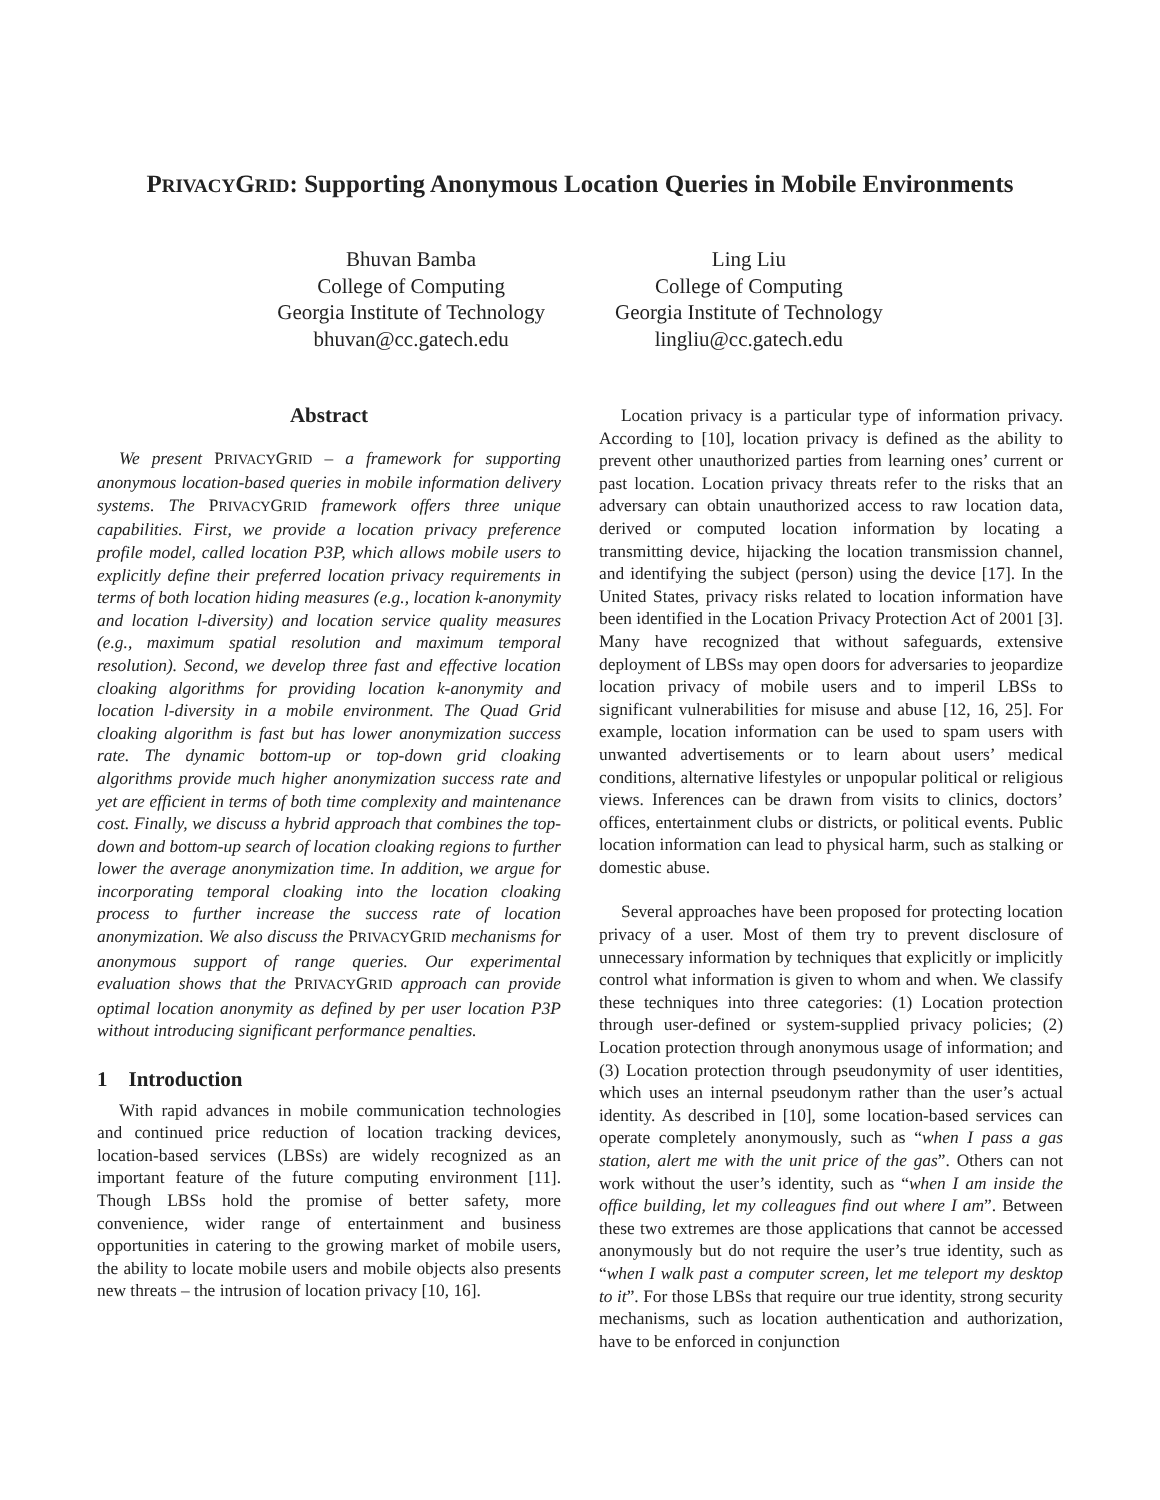PRIVACYGRID: Supporting Anonymous Location Queries in Mobile Environments
Bhuvan Bamba
College of Computing
Georgia Institute of Technology
bhuvan@cc.gatech.edu
Ling Liu
College of Computing
Georgia Institute of Technology
lingliu@cc.gatech.edu
Abstract
We present PRIVACYGRID – a framework for supporting anonymous location-based queries in mobile information delivery systems. The PRIVACYGRID framework offers three unique capabilities. First, we provide a location privacy preference profile model, called location P3P, which allows mobile users to explicitly define their preferred location privacy requirements in terms of both location hiding measures (e.g., location k-anonymity and location l-diversity) and location service quality measures (e.g., maximum spatial resolution and maximum temporal resolution). Second, we develop three fast and effective location cloaking algorithms for providing location k-anonymity and location l-diversity in a mobile environment. The Quad Grid cloaking algorithm is fast but has lower anonymization success rate. The dynamic bottom-up or top-down grid cloaking algorithms provide much higher anonymization success rate and yet are efficient in terms of both time complexity and maintenance cost. Finally, we discuss a hybrid approach that combines the top-down and bottom-up search of location cloaking regions to further lower the average anonymization time. In addition, we argue for incorporating temporal cloaking into the location cloaking process to further increase the success rate of location anonymization. We also discuss the PRIVACYGRID mechanisms for anonymous support of range queries. Our experimental evaluation shows that the PRIVACYGRID approach can provide optimal location anonymity as defined by per user location P3P without introducing significant performance penalties.
1 Introduction
With rapid advances in mobile communication technologies and continued price reduction of location tracking devices, location-based services (LBSs) are widely recognized as an important feature of the future computing environment [11]. Though LBSs hold the promise of better safety, more convenience, wider range of entertainment and business opportunities in catering to the growing market of mobile users, the ability to locate mobile users and mobile objects also presents new threats – the intrusion of location privacy [10, 16].
Location privacy is a particular type of information privacy. According to [10], location privacy is defined as the ability to prevent other unauthorized parties from learning ones’ current or past location. Location privacy threats refer to the risks that an adversary can obtain unauthorized access to raw location data, derived or computed location information by locating a transmitting device, hijacking the location transmission channel, and identifying the subject (person) using the device [17]. In the United States, privacy risks related to location information have been identified in the Location Privacy Protection Act of 2001 [3]. Many have recognized that without safeguards, extensive deployment of LBSs may open doors for adversaries to jeopardize location privacy of mobile users and to imperil LBSs to significant vulnerabilities for misuse and abuse [12, 16, 25]. For example, location information can be used to spam users with unwanted advertisements or to learn about users’ medical conditions, alternative lifestyles or unpopular political or religious views. Inferences can be drawn from visits to clinics, doctors’ offices, entertainment clubs or districts, or political events. Public location information can lead to physical harm, such as stalking or domestic abuse.
Several approaches have been proposed for protecting location privacy of a user. Most of them try to prevent disclosure of unnecessary information by techniques that explicitly or implicitly control what information is given to whom and when. We classify these techniques into three categories: (1) Location protection through user-defined or system-supplied privacy policies; (2) Location protection through anonymous usage of information; and (3) Location protection through pseudonymity of user identities, which uses an internal pseudonym rather than the user’s actual identity. As described in [10], some location-based services can operate completely anonymously, such as “when I pass a gas station, alert me with the unit price of the gas”. Others can not work without the user’s identity, such as “when I am inside the office building, let my colleagues find out where I am”. Between these two extremes are those applications that cannot be accessed anonymously but do not require the user’s true identity, such as “when I walk past a computer screen, let me teleport my desktop to it”. For those LBSs that require our true identity, strong security mechanisms, such as location authentication and authorization, have to be enforced in conjunction